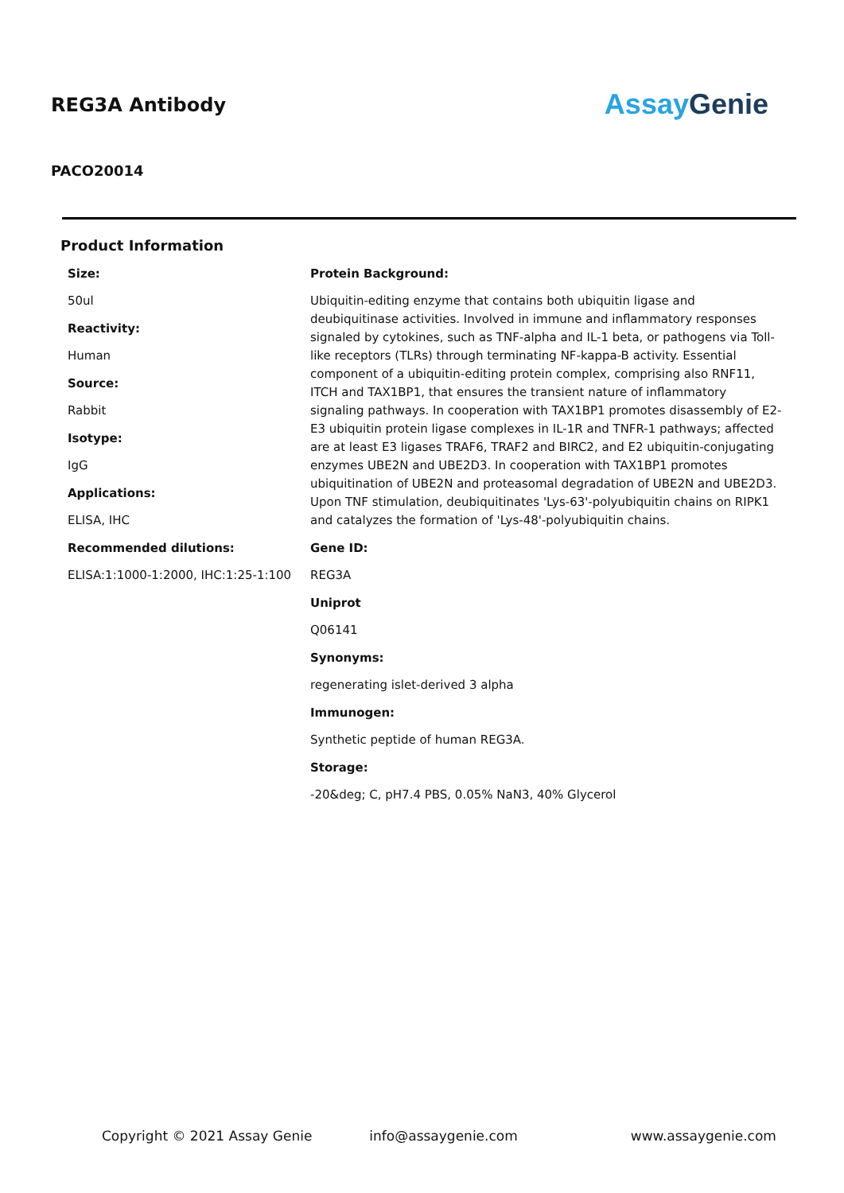REG3A Antibody
Assay Genie
PACO20014
Product Information
Size:
50ul
Reactivity:
Human
Source:
Rabbit
Isotype:
IgG
Applications:
ELISA, IHC
Recommended dilutions:
ELISA:1:1000-1:2000, IHC:1:25-1:100
Protein Background:
Ubiquitin-editing enzyme that contains both ubiquitin ligase and deubiquitinase activities. Involved in immune and inflammatory responses signaled by cytokines, such as TNF-alpha and IL-1 beta, or pathogens via Toll-like receptors (TLRs) through terminating NF-kappa-B activity. Essential component of a ubiquitin-editing protein complex, comprising also RNF11, ITCH and TAX1BP1, that ensures the transient nature of inflammatory signaling pathways. In cooperation with TAX1BP1 promotes disassembly of E2-E3 ubiquitin protein ligase complexes in IL-1R and TNFR-1 pathways; affected are at least E3 ligases TRAF6, TRAF2 and BIRC2, and E2 ubiquitin-conjugating enzymes UBE2N and UBE2D3. In cooperation with TAX1BP1 promotes ubiquitination of UBE2N and proteasomal degradation of UBE2N and UBE2D3. Upon TNF stimulation, deubiquitinates 'Lys-63'-polyubiquitin chains on RIPK1 and catalyzes the formation of 'Lys-48'-polyubiquitin chains.
Gene ID:
REG3A
Uniprot
Q06141
Synonyms:
regenerating islet-derived 3 alpha
Immunogen:
Synthetic peptide of human REG3A.
Storage:
-20&deg; C, pH7.4 PBS, 0.05% NaN3, 40% Glycerol
Copyright © 2021 Assay Genie info@assaygenie.com www.assaygenie.com